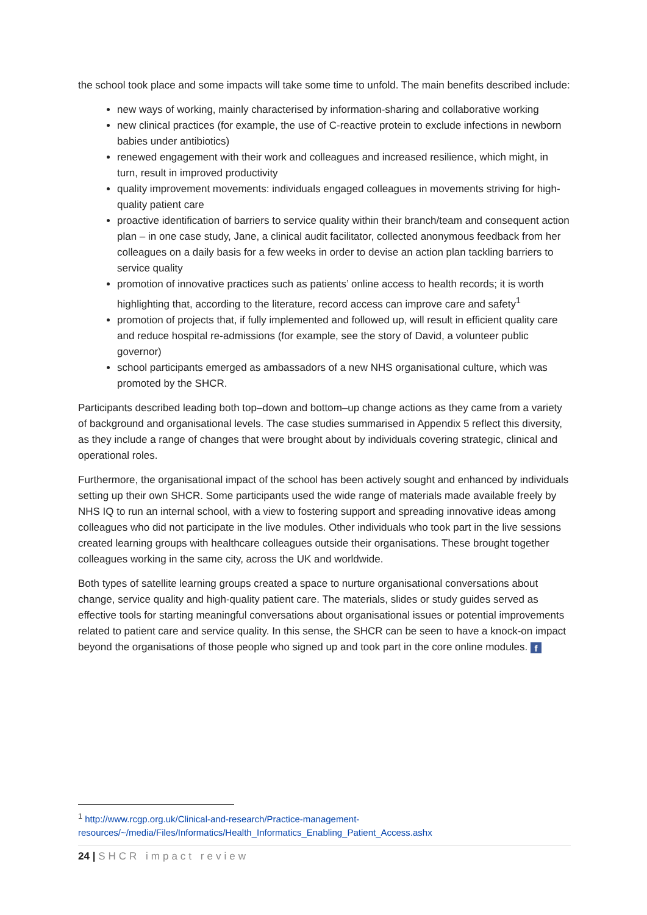the school took place and some impacts will take some time to unfold. The main benefits described include:
new ways of working, mainly characterised by information-sharing and collaborative working
new clinical practices (for example, the use of C-reactive protein to exclude infections in newborn babies under antibiotics)
renewed engagement with their work and colleagues and increased resilience, which might, in turn, result in improved productivity
quality improvement movements: individuals engaged colleagues in movements striving for high-quality patient care
proactive identification of barriers to service quality within their branch/team and consequent action plan – in one case study, Jane, a clinical audit facilitator, collected anonymous feedback from her colleagues on a daily basis for a few weeks in order to devise an action plan tackling barriers to service quality
promotion of innovative practices such as patients’ online access to health records; it is worth highlighting that, according to the literature, record access can improve care and safety<sup>1</sup>
promotion of projects that, if fully implemented and followed up, will result in efficient quality care and reduce hospital re-admissions (for example, see the story of David, a volunteer public governor)
school participants emerged as ambassadors of a new NHS organisational culture, which was promoted by the SHCR.
Participants described leading both top–down and bottom–up change actions as they came from a variety of background and organisational levels. The case studies summarised in Appendix 5 reflect this diversity, as they include a range of changes that were brought about by individuals covering strategic, clinical and operational roles.
Furthermore, the organisational impact of the school has been actively sought and enhanced by individuals setting up their own SHCR. Some participants used the wide range of materials made available freely by NHS IQ to run an internal school, with a view to fostering support and spreading innovative ideas among colleagues who did not participate in the live modules. Other individuals who took part in the live sessions created learning groups with healthcare colleagues outside their organisations. These brought together colleagues working in the same city, across the UK and worldwide.
Both types of satellite learning groups created a space to nurture organisational conversations about change, service quality and high-quality patient care. The materials, slides or study guides served as effective tools for starting meaningful conversations about organisational issues or potential improvements related to patient care and service quality. In this sense, the SHCR can be seen to have a knock-on impact beyond the organisations of those people who signed up and took part in the core online modules. f
<sup>1</sup> http://www.rcgp.org.uk/Clinical-and-research/Practice-management-resources/~/media/Files/Informatics/Health_Informatics_Enabling_Patient_Access.ashx
24 | SHCR impact review